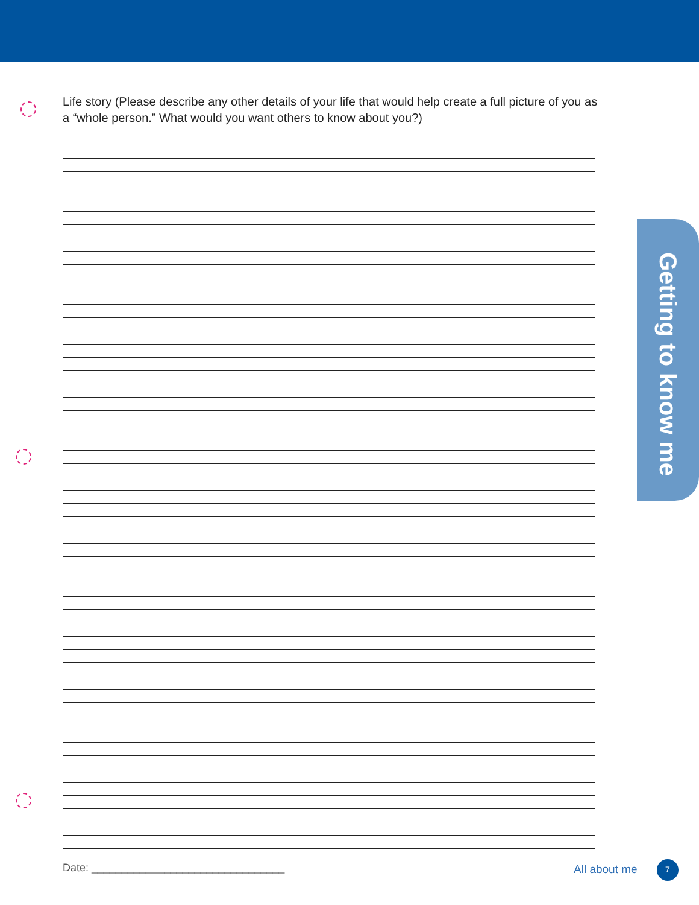Life story (Please describe any other details of your life that would help create a full picture of you as a “whole person.” What would you want others to know about you?)
Getting to know me
Date: ________________________________
All about me 7